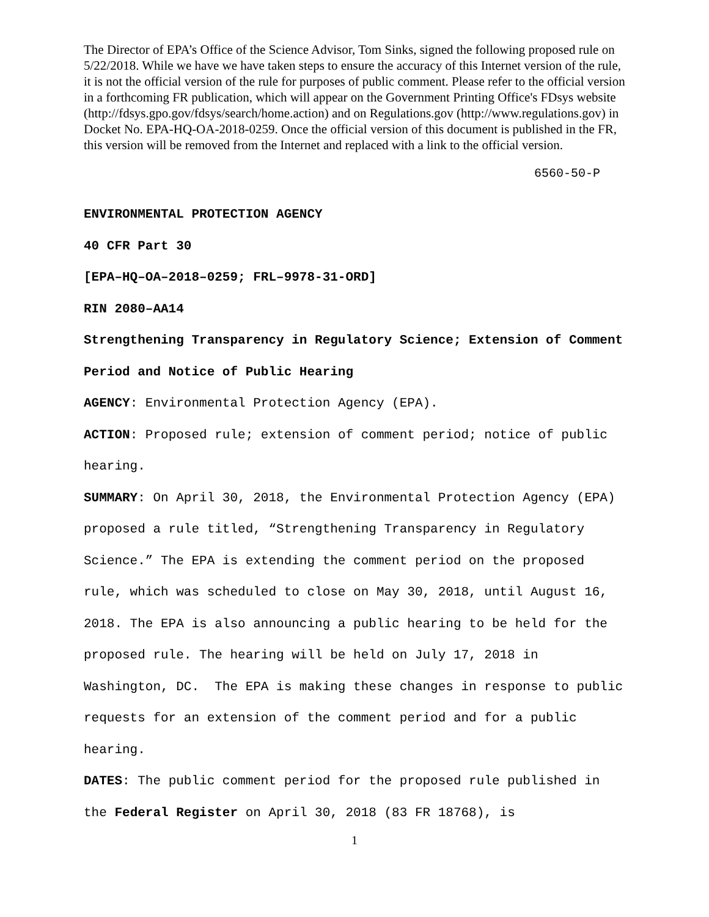The Director of EPA’s Office of the Science Advisor, Tom Sinks, signed the following proposed rule on 5/22/2018. While we have we have taken steps to ensure the accuracy of this Internet version of the rule, it is not the official version of the rule for purposes of public comment. Please refer to the official version in a forthcoming FR publication, which will appear on the Government Printing Office's FDsys website (http://fdsys.gpo.gov/fdsys/search/home.action) and on Regulations.gov (http://www.regulations.gov) in Docket No. EPA-HQ-OA-2018-0259. Once the official version of this document is published in the FR, this version will be removed from the Internet and replaced with a link to the official version.
6560-50-P
ENVIRONMENTAL PROTECTION AGENCY
40 CFR Part 30
[EPA–HQ–OA–2018–0259; FRL–9978-31-ORD]
RIN 2080–AA14
Strengthening Transparency in Regulatory Science; Extension of Comment Period and Notice of Public Hearing
AGENCY: Environmental Protection Agency (EPA).
ACTION: Proposed rule; extension of comment period; notice of public hearing.
SUMMARY: On April 30, 2018, the Environmental Protection Agency (EPA) proposed a rule titled, “Strengthening Transparency in Regulatory Science.” The EPA is extending the comment period on the proposed rule, which was scheduled to close on May 30, 2018, until August 16, 2018. The EPA is also announcing a public hearing to be held for the proposed rule. The hearing will be held on July 17, 2018 in Washington, DC. The EPA is making these changes in response to public requests for an extension of the comment period and for a public hearing.
DATES: The public comment period for the proposed rule published in the Federal Register on April 30, 2018 (83 FR 18768), is
1